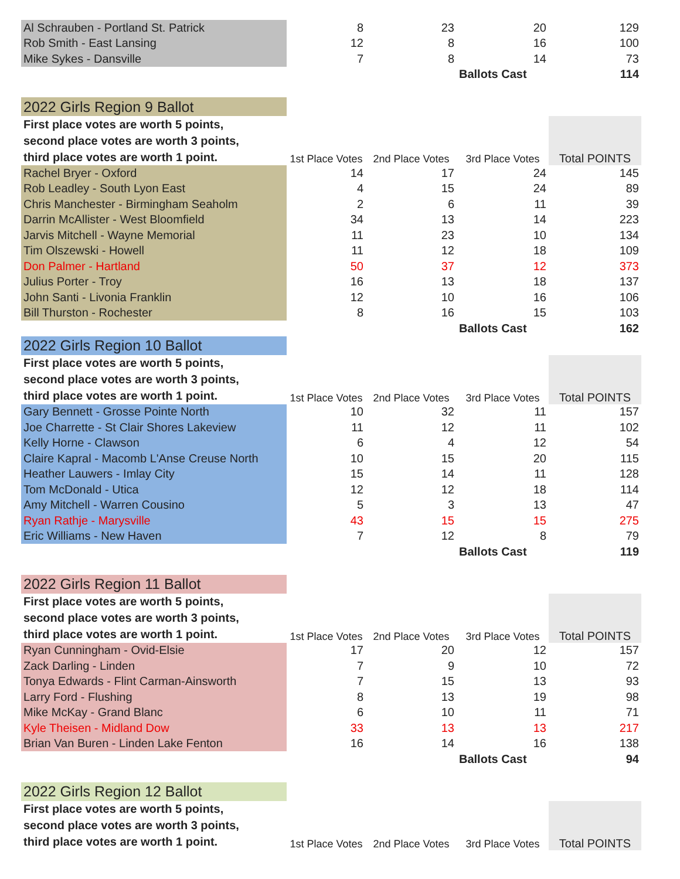| Al Schrauben - Portland St. Patrick | 8 | 23 | 20 | 129 |
| Rob Smith - East Lansing | 12 | 8 | 16 | 100 |
| Mike Sykes - Dansville | 7 | 8 | 14 | 73 |
| | | | Ballots Cast | 114 |
| 2022 Girls Region 9 Ballot | | | | |
| First place votes are worth 5 points, | | | | Total POINTS |
| second place votes are worth 3 points, | | | | |
| third place votes are worth 1 point. | 1st Place Votes | 2nd Place Votes | 3rd Place Votes | |
| Rachel Bryer - Oxford | 14 | 17 | 24 | 145 |
| Rob Leadley - South Lyon East | 4 | 15 | 24 | 89 |
| Chris Manchester - Birmingham Seaholm | 2 | 6 | 11 | 39 |
| Darrin McAllister - West Bloomfield | 34 | 13 | 14 | 223 |
| Jarvis Mitchell - Wayne Memorial | 11 | 23 | 10 | 134 |
| Tim Olszewski - Howell | 11 | 12 | 18 | 109 |
| Don Palmer - Hartland | 50 | 37 | 12 | 373 |
| Julius Porter - Troy | 16 | 13 | 18 | 137 |
| John Santi - Livonia Franklin | 12 | 10 | 16 | 106 |
| Bill Thurston - Rochester | 8 | 16 | 15 | 103 |
| | | | Ballots Cast | 162 |
| 2022 Girls Region 10 Ballot | | | | |
| First place votes are worth 5 points, | | | | Total POINTS |
| second place votes are worth 3 points, | | | | |
| third place votes are worth 1 point. | 1st Place Votes | 2nd Place Votes | 3rd Place Votes | |
| Gary Bennett - Grosse Pointe North | 10 | 32 | 11 | 157 |
| Joe Charrette - St Clair Shores Lakeview | 11 | 12 | 11 | 102 |
| Kelly Horne - Clawson | 6 | 4 | 12 | 54 |
| Claire Kapral - Macomb L'Anse Creuse North | 10 | 15 | 20 | 115 |
| Heather Lauwers - Imlay City | 15 | 14 | 11 | 128 |
| Tom McDonald - Utica | 12 | 12 | 18 | 114 |
| Amy Mitchell - Warren Cousino | 5 | 3 | 13 | 47 |
| Ryan Rathje - Marysville | 43 | 15 | 15 | 275 |
| Eric Williams - New Haven | 7 | 12 | 8 | 79 |
| | | | Ballots Cast | 119 |
| 2022 Girls Region 11 Ballot | | | | |
| First place votes are worth 5 points, | | | | Total POINTS |
| second place votes are worth 3 points, | | | | |
| third place votes are worth 1 point. | 1st Place Votes | 2nd Place Votes | 3rd Place Votes | |
| Ryan Cunningham - Ovid-Elsie | 17 | 20 | 12 | 157 |
| Zack Darling - Linden | 7 | 9 | 10 | 72 |
| Tonya Edwards - Flint Carman-Ainsworth | 7 | 15 | 13 | 93 |
| Larry Ford - Flushing | 8 | 13 | 19 | 98 |
| Mike McKay - Grand Blanc | 6 | 10 | 11 | 71 |
| Kyle Theisen - Midland Dow | 33 | 13 | 13 | 217 |
| Brian Van Buren - Linden Lake Fenton | 16 | 14 | 16 | 138 |
| | | | Ballots Cast | 94 |
| 2022 Girls Region 12 Ballot | | | | |
| First place votes are worth 5 points, | | | | Total POINTS |
| second place votes are worth 3 points, | | | | |
| third place votes are worth 1 point. | 1st Place Votes | 2nd Place Votes | 3rd Place Votes | |